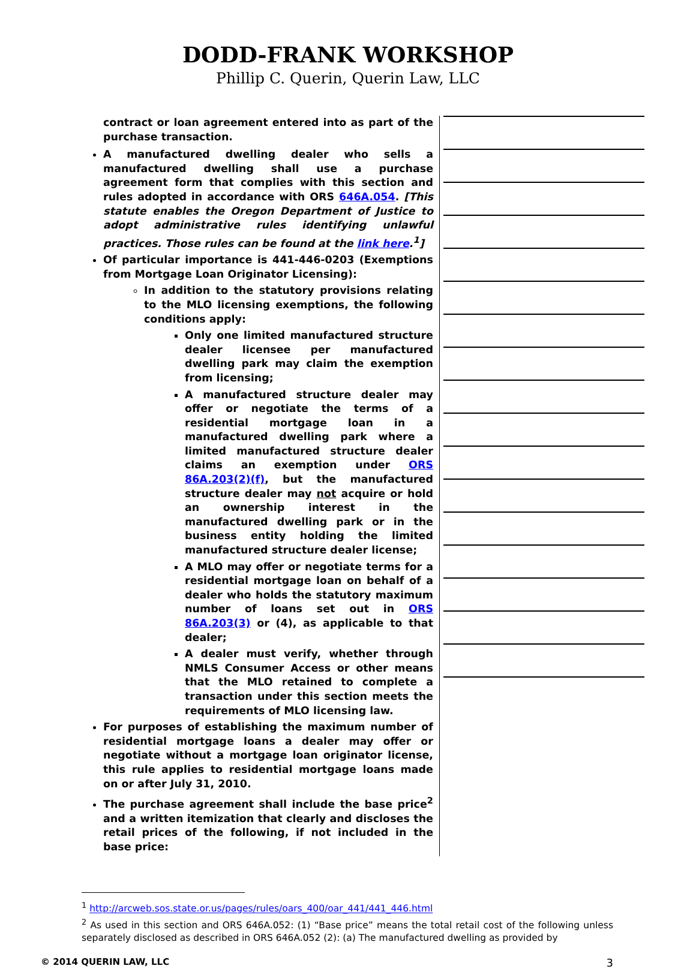DODD-FRANK WORKSHOP
Phillip C. Querin, Querin Law, LLC
contract or loan agreement entered into as part of the purchase transaction.
A manufactured dwelling dealer who sells a manufactured dwelling shall use a purchase agreement form that complies with this section and rules adopted in accordance with ORS 646A.054. [This statute enables the Oregon Department of Justice to adopt administrative rules identifying unlawful practices. Those rules can be found at the link here.<sup>1</sup>]
Of particular importance is 441-446-0203 (Exemptions from Mortgage Loan Originator Licensing):
In addition to the statutory provisions relating to the MLO licensing exemptions, the following conditions apply:
Only one limited manufactured structure dealer licensee per manufactured dwelling park may claim the exemption from licensing;
A manufactured structure dealer may offer or negotiate the terms of a residential mortgage loan in a manufactured dwelling park where a limited manufactured structure dealer claims an exemption under ORS 86A.203(2)(f), but the manufactured structure dealer may not acquire or hold an ownership interest in the manufactured dwelling park or in the business entity holding the limited manufactured structure dealer license;
A MLO may offer or negotiate terms for a residential mortgage loan on behalf of a dealer who holds the statutory maximum number of loans set out in ORS 86A.203(3) or (4), as applicable to that dealer;
A dealer must verify, whether through NMLS Consumer Access or other means that the MLO retained to complete a transaction under this section meets the requirements of MLO licensing law.
For purposes of establishing the maximum number of residential mortgage loans a dealer may offer or negotiate without a mortgage loan originator license, this rule applies to residential mortgage loans made on or after July 31, 2010.
The purchase agreement shall include the base price<sup>2</sup> and a written itemization that clearly and discloses the retail prices of the following, if not included in the base price:
<sup>1</sup> http://arcweb.sos.state.or.us/pages/rules/oars_400/oar_441/441_446.html
<sup>2</sup> As used in this section and ORS 646A.052: (1) “Base price” means the total retail cost of the following unless separately disclosed as described in ORS 646A.052 (2): (a) The manufactured dwelling as provided by
© 2014 QUERIN LAW, LLC 3